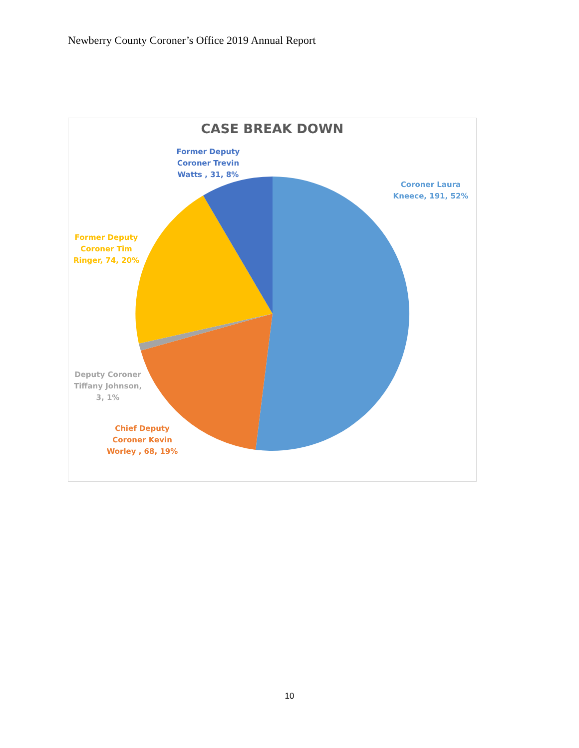Newberry County Coroner’s Office 2019 Annual Report
CASE BREAK DOWN
Former Deputy Coroner Trevin Watts , 31, 8%
Coroner Laura Kneece, 191, 52%
Former Deputy Coroner Tim Ringer, 74, 20%
Deputy Coroner Tiffany Johnson, 3, 1%
Chief Deputy Coroner Kevin Worley , 68, 19%
10